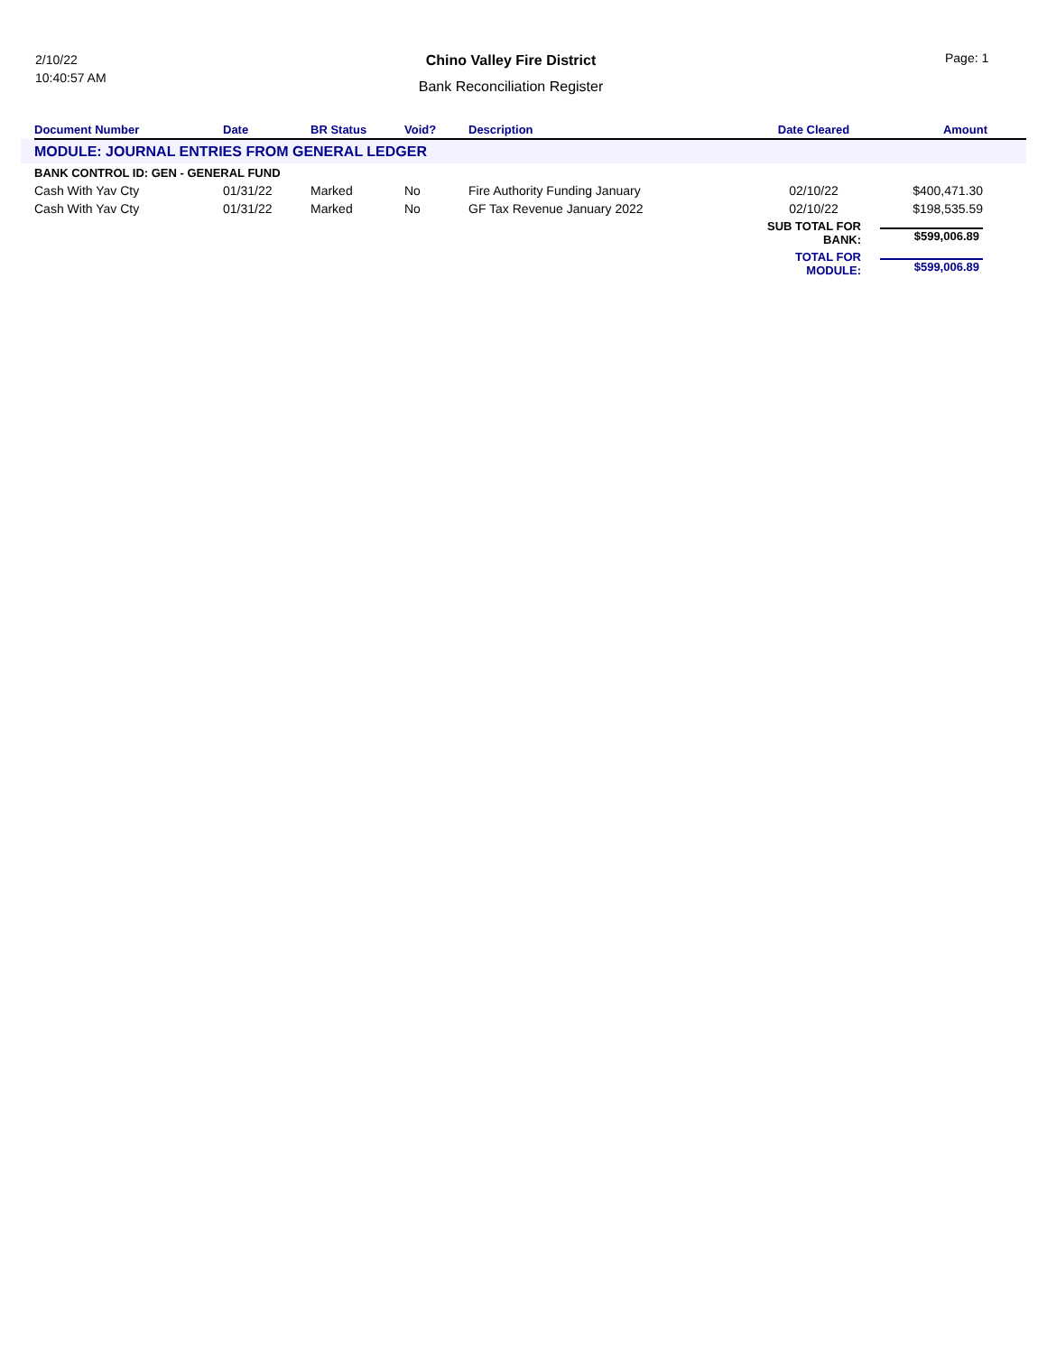2/10/22
10:40:57 AM
Chino Valley Fire District
Bank Reconciliation Register
Page: 1
| | Document Number | Date | BR Status | Void? | Description | Date Cleared | Amount |
| --- | --- | --- | --- | --- | --- | --- | --- |
| MODULE: JOURNAL ENTRIES FROM GENERAL LEDGER | | | | | | | |
| | BANK CONTROL ID: GEN - GENERAL FUND | | | | | | |
| | Cash With Yav Cty | 01/31/22 | Marked | No | Fire Authority Funding January | 02/10/22 | $400,471.30 |
| | Cash With Yav Cty | 01/31/22 | Marked | No | GF Tax Revenue January 2022 | 02/10/22 | $198,535.59 |
| | | | | | | SUB TOTAL FOR BANK: | $599,006.89 |
| | | | | | | TOTAL FOR MODULE: | $599,006.89 |